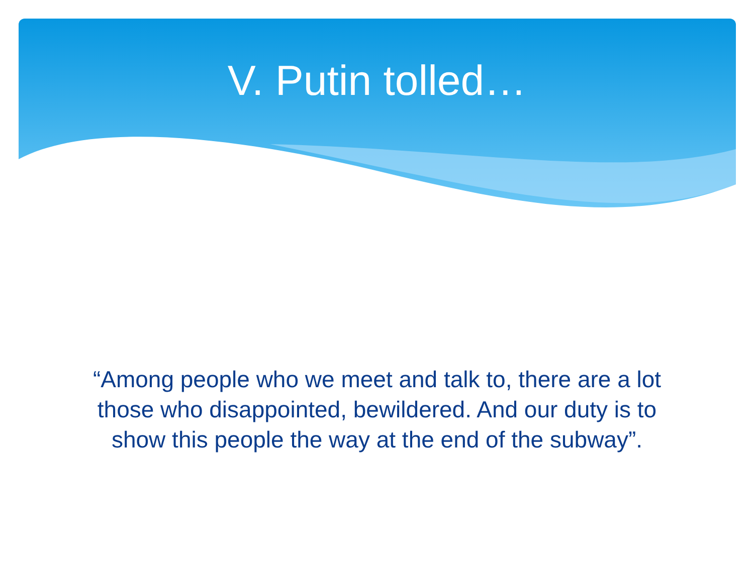V. Putin tolled…
“Among people who we meet and talk to, there are a lot those who disappointed, bewildered. And our duty is to show this people the way at the end of the subway”.